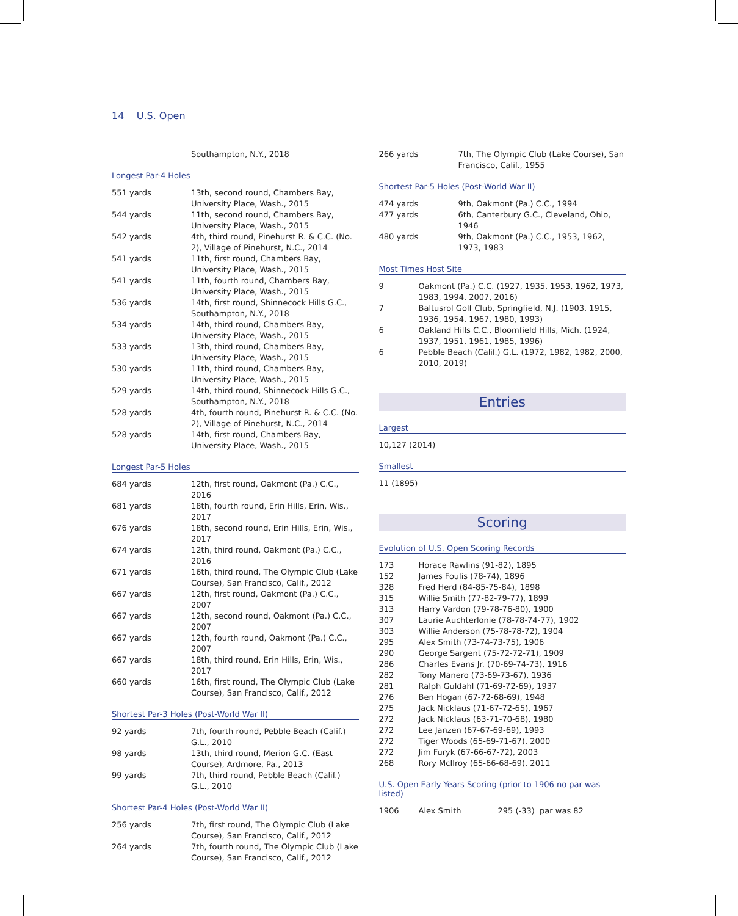14 U.S. Open
| | Southampton, N.Y., 2018 |
Longest Par-4 Holes
| 551 yards | 13th, second round, Chambers Bay, University Place, Wash., 2015 |
| 544 yards | 11th, second round, Chambers Bay, University Place, Wash., 2015 |
| 542 yards | 4th, third round, Pinehurst R. & C.C. (No. 2), Village of Pinehurst, N.C., 2014 |
| 541 yards | 11th, first round, Chambers Bay, University Place, Wash., 2015 |
| 541 yards | 11th, fourth round, Chambers Bay, University Place, Wash., 2015 |
| 536 yards | 14th, first round, Shinnecock Hills G.C., Southampton, N.Y., 2018 |
| 534 yards | 14th, third round, Chambers Bay, University Place, Wash., 2015 |
| 533 yards | 13th, third round, Chambers Bay, University Place, Wash., 2015 |
| 530 yards | 11th, third round, Chambers Bay, University Place, Wash., 2015 |
| 529 yards | 14th, third round, Shinnecock Hills G.C., Southampton, N.Y., 2018 |
| 528 yards | 4th, fourth round, Pinehurst R. & C.C. (No. 2), Village of Pinehurst, N.C., 2014 |
| 528 yards | 14th, first round, Chambers Bay, University Place, Wash., 2015 |
Longest Par-5 Holes
| 684 yards | 12th, first round, Oakmont (Pa.) C.C., 2016 |
| 681 yards | 18th, fourth round, Erin Hills, Erin, Wis., 2017 |
| 676 yards | 18th, second round, Erin Hills, Erin, Wis., 2017 |
| 674 yards | 12th, third round, Oakmont (Pa.) C.C., 2016 |
| 671 yards | 16th, third round, The Olympic Club (Lake Course), San Francisco, Calif., 2012 |
| 667 yards | 12th, first round, Oakmont (Pa.) C.C., 2007 |
| 667 yards | 12th, second round, Oakmont (Pa.) C.C., 2007 |
| 667 yards | 12th, fourth round, Oakmont (Pa.) C.C., 2007 |
| 667 yards | 18th, third round, Erin Hills, Erin, Wis., 2017 |
| 660 yards | 16th, first round, The Olympic Club (Lake Course), San Francisco, Calif., 2012 |
Shortest Par-3 Holes (Post-World War II)
| 92 yards | 7th, fourth round, Pebble Beach (Calif.) G.L., 2010 |
| 98 yards | 13th, third round, Merion G.C. (East Course), Ardmore, Pa., 2013 |
| 99 yards | 7th, third round, Pebble Beach (Calif.) G.L., 2010 |
Shortest Par-4 Holes (Post-World War II)
| 256 yards | 7th, first round, The Olympic Club (Lake Course), San Francisco, Calif., 2012 |
| 264 yards | 7th, fourth round, The Olympic Club (Lake Course), San Francisco, Calif., 2012 |
| 266 yards | 7th, The Olympic Club (Lake Course), San Francisco, Calif., 1955 |
Shortest Par-5 Holes (Post-World War II)
| 474 yards | 9th, Oakmont (Pa.) C.C., 1994 |
| 477 yards | 6th, Canterbury G.C., Cleveland, Ohio, 1946 |
| 480 yards | 9th, Oakmont (Pa.) C.C., 1953, 1962, 1973, 1983 |
Most Times Host Site
| 9 | Oakmont (Pa.) C.C. (1927, 1935, 1953, 1962, 1973, 1983, 1994, 2007, 2016) |
| 7 | Baltusrol Golf Club, Springfield, N.J. (1903, 1915, 1936, 1954, 1967, 1980, 1993) |
| 6 | Oakland Hills C.C., Bloomfield Hills, Mich. (1924, 1937, 1951, 1961, 1985, 1996) |
| 6 | Pebble Beach (Calif.) G.L. (1972, 1982, 1982, 2000, 2010, 2019) |
Entries
Largest
10,127 (2014)
Smallest
11 (1895)
Scoring
Evolution of U.S. Open Scoring Records
| 173 | Horace Rawlins (91-82), 1895 |
| 152 | James Foulis (78-74), 1896 |
| 328 | Fred Herd (84-85-75-84), 1898 |
| 315 | Willie Smith (77-82-79-77), 1899 |
| 313 | Harry Vardon (79-78-76-80), 1900 |
| 307 | Laurie Auchterlonie (78-78-74-77), 1902 |
| 303 | Willie Anderson (75-78-78-72), 1904 |
| 295 | Alex Smith (73-74-73-75), 1906 |
| 290 | George Sargent (75-72-72-71), 1909 |
| 286 | Charles Evans Jr. (70-69-74-73), 1916 |
| 282 | Tony Manero (73-69-73-67), 1936 |
| 281 | Ralph Guldahl (71-69-72-69), 1937 |
| 276 | Ben Hogan (67-72-68-69), 1948 |
| 275 | Jack Nicklaus (71-67-72-65), 1967 |
| 272 | Jack Nicklaus (63-71-70-68), 1980 |
| 272 | Lee Janzen (67-67-69-69), 1993 |
| 272 | Tiger Woods (65-69-71-67), 2000 |
| 272 | Jim Furyk (67-66-67-72), 2003 |
| 268 | Rory McIlroy (65-66-68-69), 2011 |
U.S. Open Early Years Scoring (prior to 1906 no par was listed)
| 1906 | Alex Smith | 295 (-33) par was 82 |